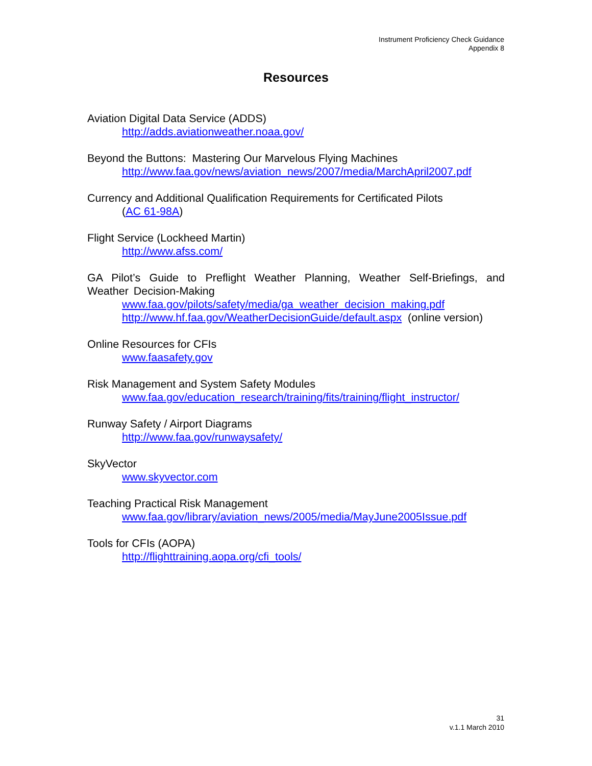Instrument Proficiency Check Guidance
Appendix 8
Resources
Aviation Digital Data Service (ADDS)
http://adds.aviationweather.noaa.gov/
Beyond the Buttons: Mastering Our Marvelous Flying Machines
http://www.faa.gov/news/aviation_news/2007/media/MarchApril2007.pdf
Currency and Additional Qualification Requirements for Certificated Pilots
(AC 61-98A)
Flight Service (Lockheed Martin)
http://www.afss.com/
GA Pilot’s Guide to Preflight Weather Planning, Weather Self-Briefings, and Weather Decision-Making
www.faa.gov/pilots/safety/media/ga_weather_decision_making.pdf
http://www.hf.faa.gov/WeatherDecisionGuide/default.aspx (online version)
Online Resources for CFIs
www.faasafety.gov
Risk Management and System Safety Modules
www.faa.gov/education_research/training/fits/training/flight_instructor/
Runway Safety / Airport Diagrams
http://www.faa.gov/runwaysafety/
SkyVector
www.skyvector.com
Teaching Practical Risk Management
www.faa.gov/library/aviation_news/2005/media/MayJune2005Issue.pdf
Tools for CFIs (AOPA)
http://flighttraining.aopa.org/cfi_tools/
31
v.1.1 March 2010